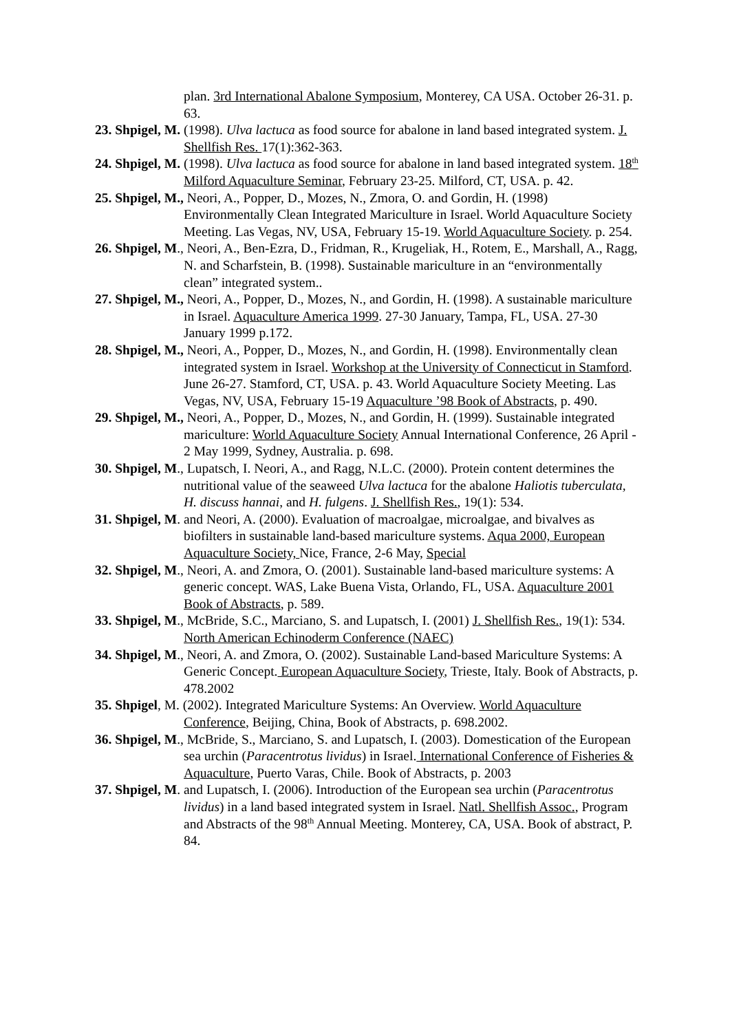plan. 3rd International Abalone Symposium, Monterey, CA USA. October 26-31. p. 63.
23. Shpigel, M. (1998). Ulva lactuca as food source for abalone in land based integrated system. J. Shellfish Res. 17(1):362-363.
24. Shpigel, M. (1998). Ulva lactuca as food source for abalone in land based integrated system. 18<sup>th</sup> Milford Aquaculture Seminar, February 23-25. Milford, CT, USA. p. 42.
25. Shpigel, M., Neori, A., Popper, D., Mozes, N., Zmora, O. and Gordin, H. (1998) Environmentally Clean Integrated Mariculture in Israel. World Aquaculture Society Meeting. Las Vegas, NV, USA, February 15-19. World Aquaculture Society. p. 254.
26. Shpigel, M., Neori, A., Ben-Ezra, D., Fridman, R., Krugeliak, H., Rotem, E., Marshall, A., Ragg, N. and Scharfstein, B. (1998). Sustainable mariculture in an “environmentally clean” integrated system..
27. Shpigel, M., Neori, A., Popper, D., Mozes, N., and Gordin, H. (1998). A sustainable mariculture in Israel. Aquaculture America 1999. 27-30 January, Tampa, FL, USA. 27-30 January 1999 p.172.
28. Shpigel, M., Neori, A., Popper, D., Mozes, N., and Gordin, H. (1998). Environmentally clean integrated system in Israel. Workshop at the University of Connecticut in Stamford. June 26-27. Stamford, CT, USA. p. 43. World Aquaculture Society Meeting. Las Vegas, NV, USA, February 15-19 Aquaculture ’98 Book of Abstracts, p. 490.
29. Shpigel, M., Neori, A., Popper, D., Mozes, N., and Gordin, H. (1999). Sustainable integrated mariculture: World Aquaculture Society Annual International Conference, 26 April - 2 May 1999, Sydney, Australia. p. 698.
30. Shpigel, M., Lupatsch, I. Neori, A., and Ragg, N.L.C. (2000). Protein content determines the nutritional value of the seaweed Ulva lactuca for the abalone Haliotis tuberculata, H. discuss hannai, and H. fulgens. J. Shellfish Res., 19(1): 534.
31. Shpigel, M. and Neori, A. (2000). Evaluation of macroalgae, microalgae, and bivalves as biofilters in sustainable land-based mariculture systems. Aqua 2000, European Aquaculture Society, Nice, France, 2-6 May, Special
32. Shpigel, M., Neori, A. and Zmora, O. (2001). Sustainable land-based mariculture systems: A generic concept. WAS, Lake Buena Vista, Orlando, FL, USA. Aquaculture 2001 Book of Abstracts, p. 589.
33. Shpigel, M., McBride, S.C., Marciano, S. and Lupatsch, I. (2001) J. Shellfish Res., 19(1): 534. North American Echinoderm Conference (NAEC)
34. Shpigel, M., Neori, A. and Zmora, O. (2002). Sustainable Land-based Mariculture Systems: A Generic Concept. European Aquaculture Society, Trieste, Italy. Book of Abstracts, p. 478.2002
35. Shpigel, M. (2002). Integrated Mariculture Systems: An Overview. World Aquaculture Conference, Beijing, China, Book of Abstracts, p. 698.2002.
36. Shpigel, M., McBride, S., Marciano, S. and Lupatsch, I. (2003). Domestication of the European sea urchin (Paracentrotus lividus) in Israel. International Conference of Fisheries & Aquaculture, Puerto Varas, Chile. Book of Abstracts, p. 2003
37. Shpigel, M. and Lupatsch, I. (2006). Introduction of the European sea urchin (Paracentrotus lividus) in a land based integrated system in Israel. Natl. Shellfish Assoc., Program and Abstracts of the 98<sup>th</sup> Annual Meeting. Monterey, CA, USA. Book of abstract, P. 84.